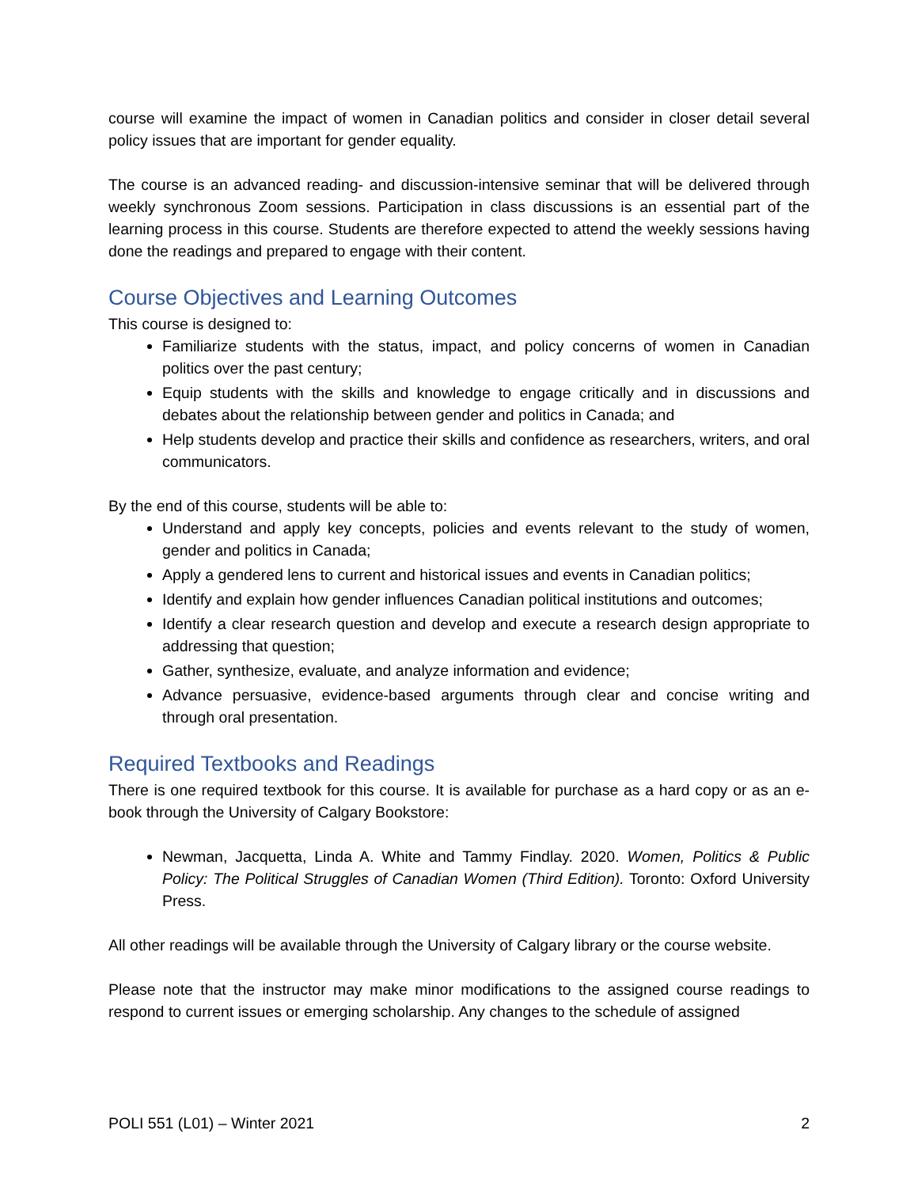course will examine the impact of women in Canadian politics and consider in closer detail several policy issues that are important for gender equality.
The course is an advanced reading- and discussion-intensive seminar that will be delivered through weekly synchronous Zoom sessions. Participation in class discussions is an essential part of the learning process in this course. Students are therefore expected to attend the weekly sessions having done the readings and prepared to engage with their content.
Course Objectives and Learning Outcomes
This course is designed to:
Familiarize students with the status, impact, and policy concerns of women in Canadian politics over the past century;
Equip students with the skills and knowledge to engage critically and in discussions and debates about the relationship between gender and politics in Canada; and
Help students develop and practice their skills and confidence as researchers, writers, and oral communicators.
By the end of this course, students will be able to:
Understand and apply key concepts, policies and events relevant to the study of women, gender and politics in Canada;
Apply a gendered lens to current and historical issues and events in Canadian politics;
Identify and explain how gender influences Canadian political institutions and outcomes;
Identify a clear research question and develop and execute a research design appropriate to addressing that question;
Gather, synthesize, evaluate, and analyze information and evidence;
Advance persuasive, evidence-based arguments through clear and concise writing and through oral presentation.
Required Textbooks and Readings
There is one required textbook for this course. It is available for purchase as a hard copy or as an e-book through the University of Calgary Bookstore:
Newman, Jacquetta, Linda A. White and Tammy Findlay. 2020. Women, Politics & Public Policy: The Political Struggles of Canadian Women (Third Edition). Toronto: Oxford University Press.
All other readings will be available through the University of Calgary library or the course website.
Please note that the instructor may make minor modifications to the assigned course readings to respond to current issues or emerging scholarship. Any changes to the schedule of assigned
POLI 551 (L01) – Winter 2021 2